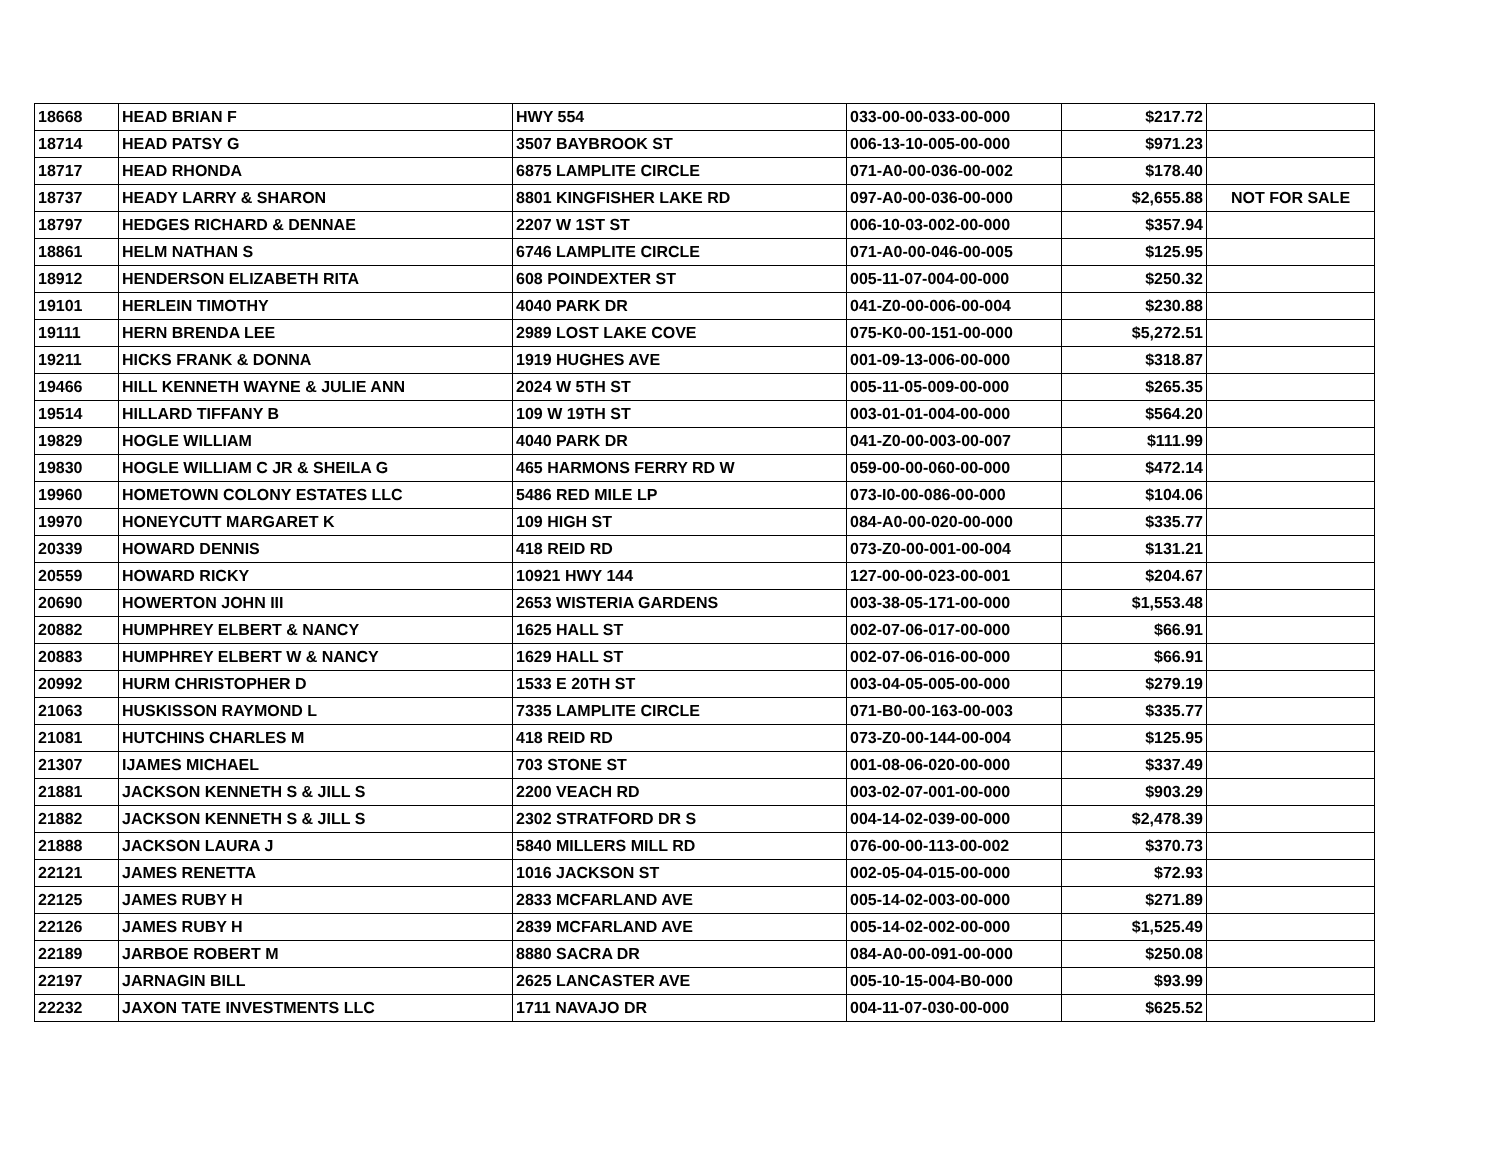| 18668 | HEAD BRIAN F | HWY 554 | 033-00-00-033-00-000 | $217.72 | |
| 18714 | HEAD PATSY G | 3507 BAYBROOK ST | 006-13-10-005-00-000 | $971.23 | |
| 18717 | HEAD RHONDA | 6875 LAMPLITE CIRCLE | 071-A0-00-036-00-002 | $178.40 | |
| 18737 | HEADY LARRY & SHARON | 8801 KINGFISHER LAKE RD | 097-A0-00-036-00-000 | $2,655.88 | NOT FOR SALE |
| 18797 | HEDGES RICHARD & DENNAE | 2207 W 1ST ST | 006-10-03-002-00-000 | $357.94 | |
| 18861 | HELM NATHAN S | 6746 LAMPLITE CIRCLE | 071-A0-00-046-00-005 | $125.95 | |
| 18912 | HENDERSON ELIZABETH RITA | 608 POINDEXTER ST | 005-11-07-004-00-000 | $250.32 | |
| 19101 | HERLEIN TIMOTHY | 4040 PARK DR | 041-Z0-00-006-00-004 | $230.88 | |
| 19111 | HERN BRENDA LEE | 2989 LOST LAKE COVE | 075-K0-00-151-00-000 | $5,272.51 | |
| 19211 | HICKS FRANK & DONNA | 1919 HUGHES AVE | 001-09-13-006-00-000 | $318.87 | |
| 19466 | HILL KENNETH WAYNE & JULIE ANN | 2024 W 5TH ST | 005-11-05-009-00-000 | $265.35 | |
| 19514 | HILLARD TIFFANY B | 109 W 19TH ST | 003-01-01-004-00-000 | $564.20 | |
| 19829 | HOGLE WILLIAM | 4040 PARK DR | 041-Z0-00-003-00-007 | $111.99 | |
| 19830 | HOGLE WILLIAM C JR & SHEILA G | 465 HARMONS FERRY RD W | 059-00-00-060-00-000 | $472.14 | |
| 19960 | HOMETOWN COLONY ESTATES LLC | 5486 RED MILE LP | 073-I0-00-086-00-000 | $104.06 | |
| 19970 | HONEYCUTT MARGARET K | 109 HIGH ST | 084-A0-00-020-00-000 | $335.77 | |
| 20339 | HOWARD DENNIS | 418 REID RD | 073-Z0-00-001-00-004 | $131.21 | |
| 20559 | HOWARD RICKY | 10921 HWY 144 | 127-00-00-023-00-001 | $204.67 | |
| 20690 | HOWERTON JOHN III | 2653 WISTERIA GARDENS | 003-38-05-171-00-000 | $1,553.48 | |
| 20882 | HUMPHREY ELBERT & NANCY | 1625 HALL ST | 002-07-06-017-00-000 | $66.91 | |
| 20883 | HUMPHREY ELBERT W & NANCY | 1629 HALL ST | 002-07-06-016-00-000 | $66.91 | |
| 20992 | HURM CHRISTOPHER D | 1533 E 20TH ST | 003-04-05-005-00-000 | $279.19 | |
| 21063 | HUSKISSON RAYMOND L | 7335 LAMPLITE CIRCLE | 071-B0-00-163-00-003 | $335.77 | |
| 21081 | HUTCHINS CHARLES M | 418 REID RD | 073-Z0-00-144-00-004 | $125.95 | |
| 21307 | IJAMES MICHAEL | 703 STONE ST | 001-08-06-020-00-000 | $337.49 | |
| 21881 | JACKSON KENNETH S & JILL S | 2200 VEACH RD | 003-02-07-001-00-000 | $903.29 | |
| 21882 | JACKSON KENNETH S & JILL S | 2302 STRATFORD DR S | 004-14-02-039-00-000 | $2,478.39 | |
| 21888 | JACKSON LAURA J | 5840 MILLERS MILL RD | 076-00-00-113-00-002 | $370.73 | |
| 22121 | JAMES RENETTA | 1016 JACKSON ST | 002-05-04-015-00-000 | $72.93 | |
| 22125 | JAMES RUBY H | 2833 MCFARLAND AVE | 005-14-02-003-00-000 | $271.89 | |
| 22126 | JAMES RUBY H | 2839 MCFARLAND AVE | 005-14-02-002-00-000 | $1,525.49 | |
| 22189 | JARBOE ROBERT M | 8880 SACRA DR | 084-A0-00-091-00-000 | $250.08 | |
| 22197 | JARNAGIN BILL | 2625 LANCASTER AVE | 005-10-15-004-B0-000 | $93.99 | |
| 22232 | JAXON TATE INVESTMENTS LLC | 1711 NAVAJO DR | 004-11-07-030-00-000 | $625.52 | |